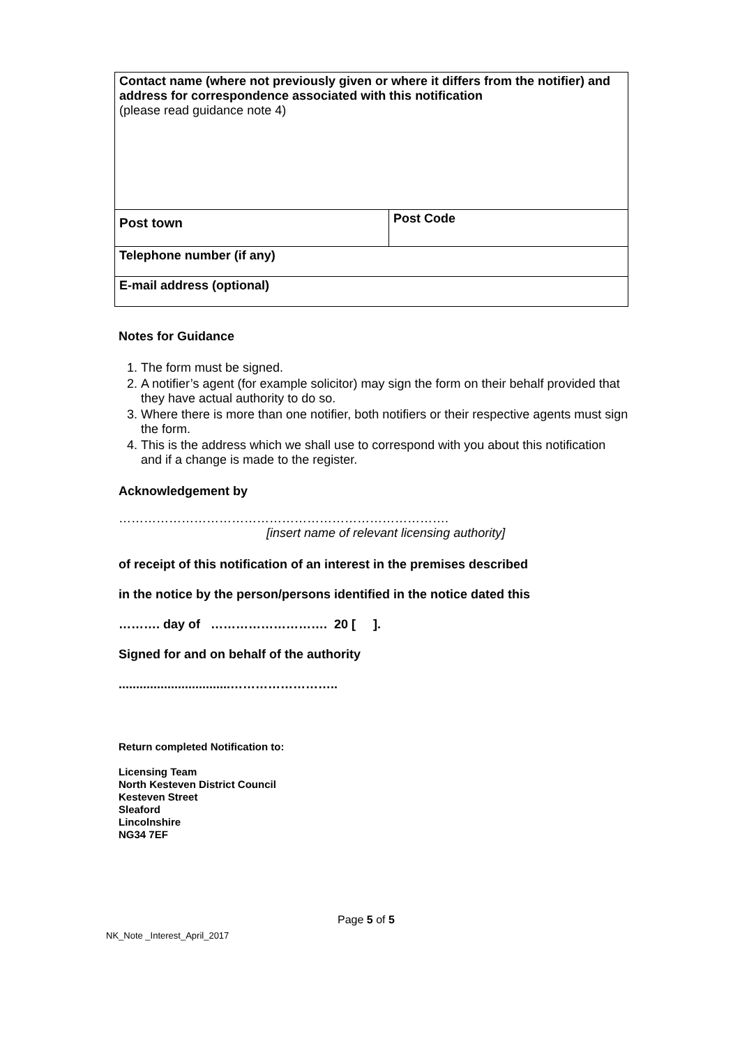| Contact name (where not previously given or where it differs from the notifier) and address for correspondence associated with this notification (please read guidance note 4) | |
| Post town | Post Code |
| Telephone number (if any) | |
| E-mail address (optional) | |
Notes for Guidance
1. The form must be signed.
2. A notifier’s agent (for example solicitor) may sign the form on their behalf provided that they have actual authority to do so.
3. Where there is more than one notifier, both notifiers or their respective agents must sign the form.
4. This is the address which we shall use to correspond with you about this notification and if a change is made to the register.
Acknowledgement by
…………………………………………………………………….
[insert name of relevant licensing authority]
of receipt of this notification of an interest in the premises described
in the notice by the person/persons identified in the notice dated this
………. day of ………………………. 20 [ ].
Signed for and on behalf of the authority
................................……………………..
Return completed Notification to:
Licensing Team
North Kesteven District Council
Kesteven Street
Sleaford
Lincolnshire
NG34 7EF
Page 5 of 5
NK_Note _Interest_April_2017